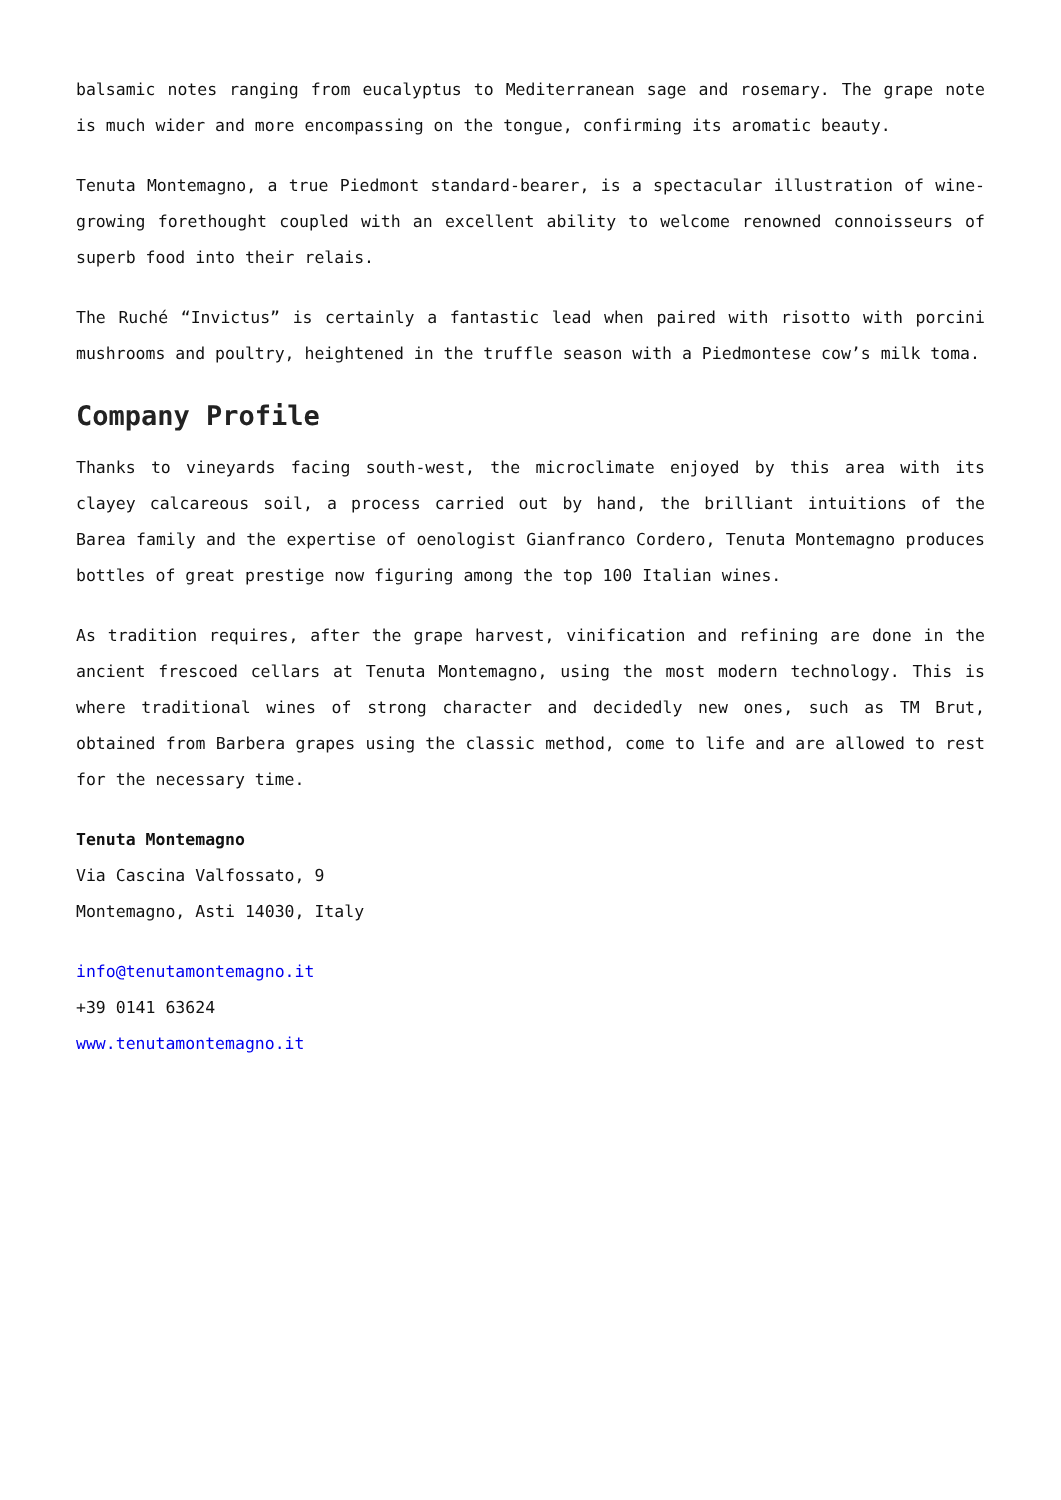balsamic notes ranging from eucalyptus to Mediterranean sage and rosemary. The grape note is much wider and more encompassing on the tongue, confirming its aromatic beauty.
Tenuta Montemagno, a true Piedmont standard-bearer, is a spectacular illustration of wine-growing forethought coupled with an excellent ability to welcome renowned connoisseurs of superb food into their relais.
The Ruché “Invictus” is certainly a fantastic lead when paired with risotto with porcini mushrooms and poultry, heightened in the truffle season with a Piedmontese cow’s milk toma.
Company Profile
Thanks to vineyards facing south-west, the microclimate enjoyed by this area with its clayey calcareous soil, a process carried out by hand, the brilliant intuitions of the Barea family and the expertise of oenologist Gianfranco Cordero, Tenuta Montemagno produces bottles of great prestige now figuring among the top 100 Italian wines.
As tradition requires, after the grape harvest, vinification and refining are done in the ancient frescoed cellars at Tenuta Montemagno, using the most modern technology. This is where traditional wines of strong character and decidedly new ones, such as TM Brut, obtained from Barbera grapes using the classic method, come to life and are allowed to rest for the necessary time.
Tenuta Montemagno
Via Cascina Valfossato, 9
Montemagno, Asti 14030, Italy
info@tenutamontemagno.it
+39 0141 63624
www.tenutamontemagno.it